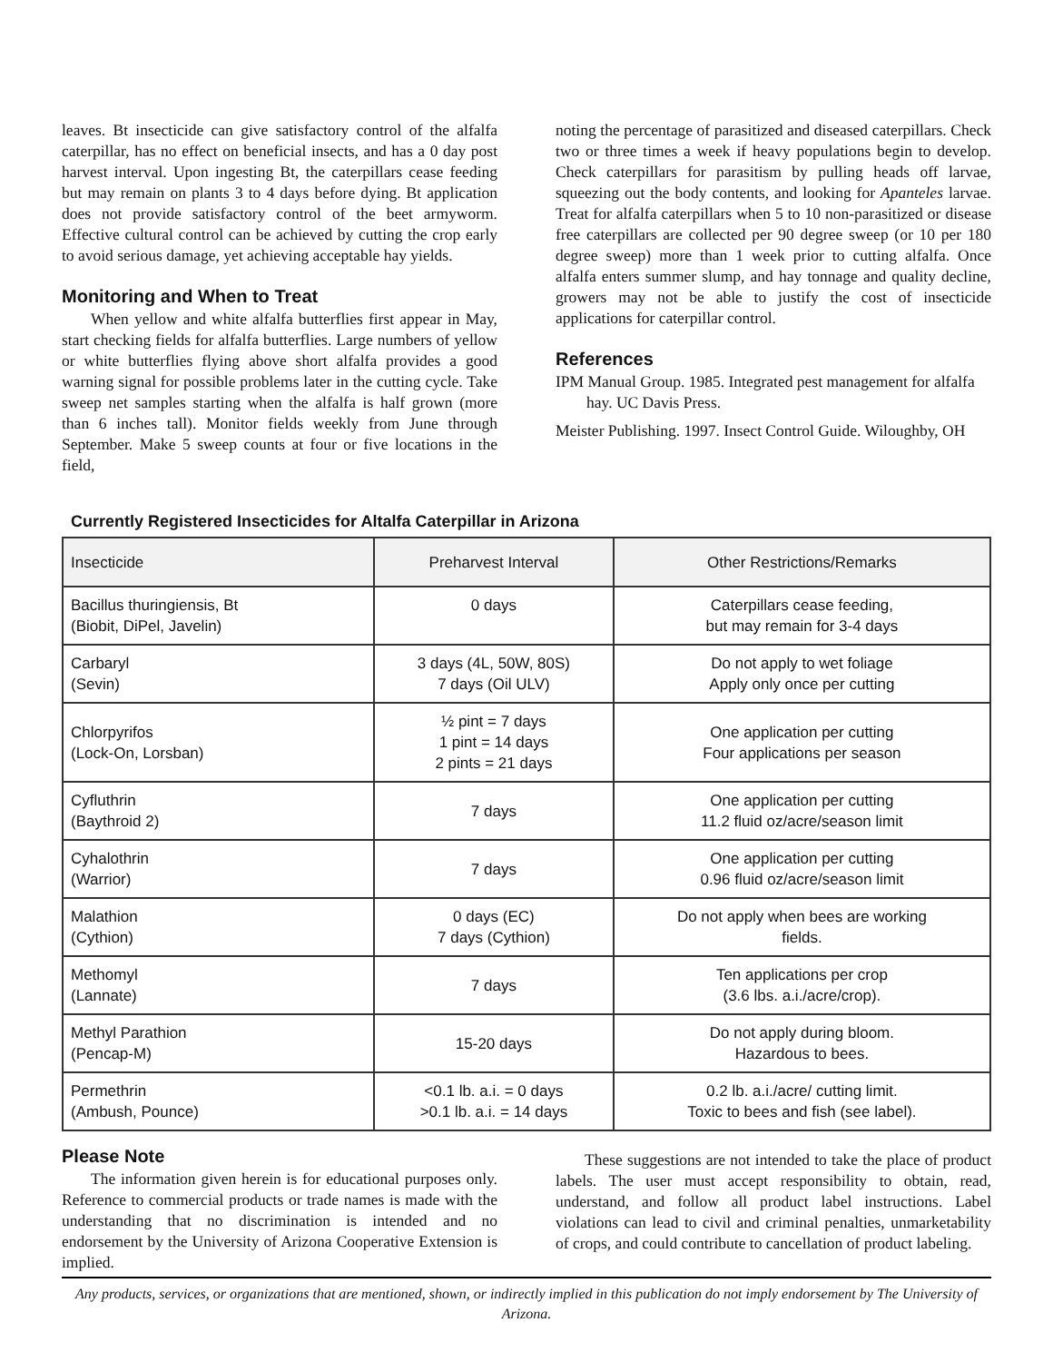leaves. Bt insecticide can give satisfactory control of the alfalfa caterpillar, has no effect on beneficial insects, and has a 0 day post harvest interval. Upon ingesting Bt, the caterpillars cease feeding but may remain on plants 3 to 4 days before dying. Bt application does not provide satisfactory control of the beet armyworm. Effective cultural control can be achieved by cutting the crop early to avoid serious damage, yet achieving acceptable hay yields.
Monitoring and When to Treat
When yellow and white alfalfa butterflies first appear in May, start checking fields for alfalfa butterflies. Large numbers of yellow or white butterflies flying above short alfalfa provides a good warning signal for possible problems later in the cutting cycle. Take sweep net samples starting when the alfalfa is half grown (more than 6 inches tall). Monitor fields weekly from June through September. Make 5 sweep counts at four or five locations in the field,
noting the percentage of parasitized and diseased caterpillars. Check two or three times a week if heavy populations begin to develop. Check caterpillars for parasitism by pulling heads off larvae, squeezing out the body contents, and looking for Apanteles larvae. Treat for alfalfa caterpillars when 5 to 10 non-parasitized or disease free caterpillars are collected per 90 degree sweep (or 10 per 180 degree sweep) more than 1 week prior to cutting alfalfa. Once alfalfa enters summer slump, and hay tonnage and quality decline, growers may not be able to justify the cost of insecticide applications for caterpillar control.
References
IPM Manual Group. 1985. Integrated pest management for alfalfa hay. UC Davis Press.
Meister Publishing. 1997. Insect Control Guide. Wiloughby, OH
Currently Registered Insecticides for Altalfa Caterpillar in Arizona
| Insecticide | Preharvest Interval | Other Restrictions/Remarks |
| --- | --- | --- |
| Bacillus thuringiensis, Bt (Biobit, DiPel, Javelin) | 0 days | Caterpillars cease feeding, but may remain for 3-4 days |
| Carbaryl (Sevin) | 3 days (4L, 50W, 80S) 7 days (Oil ULV) | Do not apply to wet foliage Apply only once per cutting |
| Chlorpyrifos (Lock-On, Lorsban) | ½ pint = 7 days 1 pint = 14 days 2 pints = 21 days | One application per cutting Four applications per season |
| Cyfluthrin (Baythroid 2) | 7 days | One application per cutting 11.2 fluid oz/acre/season limit |
| Cyhalothrin (Warrior) | 7 days | One application per cutting 0.96 fluid oz/acre/season limit |
| Malathion (Cythion) | 0 days (EC) 7 days (Cythion) | Do not apply when bees are working fields. |
| Methomyl (Lannate) | 7 days | Ten applications per crop (3.6 lbs. a.i./acre/crop). |
| Methyl Parathion (Pencap-M) | 15-20 days | Do not apply during bloom. Hazardous to bees. |
| Permethrin (Ambush, Pounce) | <0.1 lb. a.i. = 0 days >0.1 lb. a.i. = 14 days | 0.2 lb. a.i./acre/ cutting limit. Toxic to bees and fish (see label). |
Please Note
The information given herein is for educational purposes only. Reference to commercial products or trade names is made with the understanding that no discrimination is intended and no endorsement by the University of Arizona Cooperative Extension is implied.
These suggestions are not intended to take the place of product labels. The user must accept responsibility to obtain, read, understand, and follow all product label instructions. Label violations can lead to civil and criminal penalties, unmarketability of crops, and could contribute to cancellation of product labeling.
Any products, services, or organizations that are mentioned, shown, or indirectly implied in this publication do not imply endorsement by The University of Arizona.